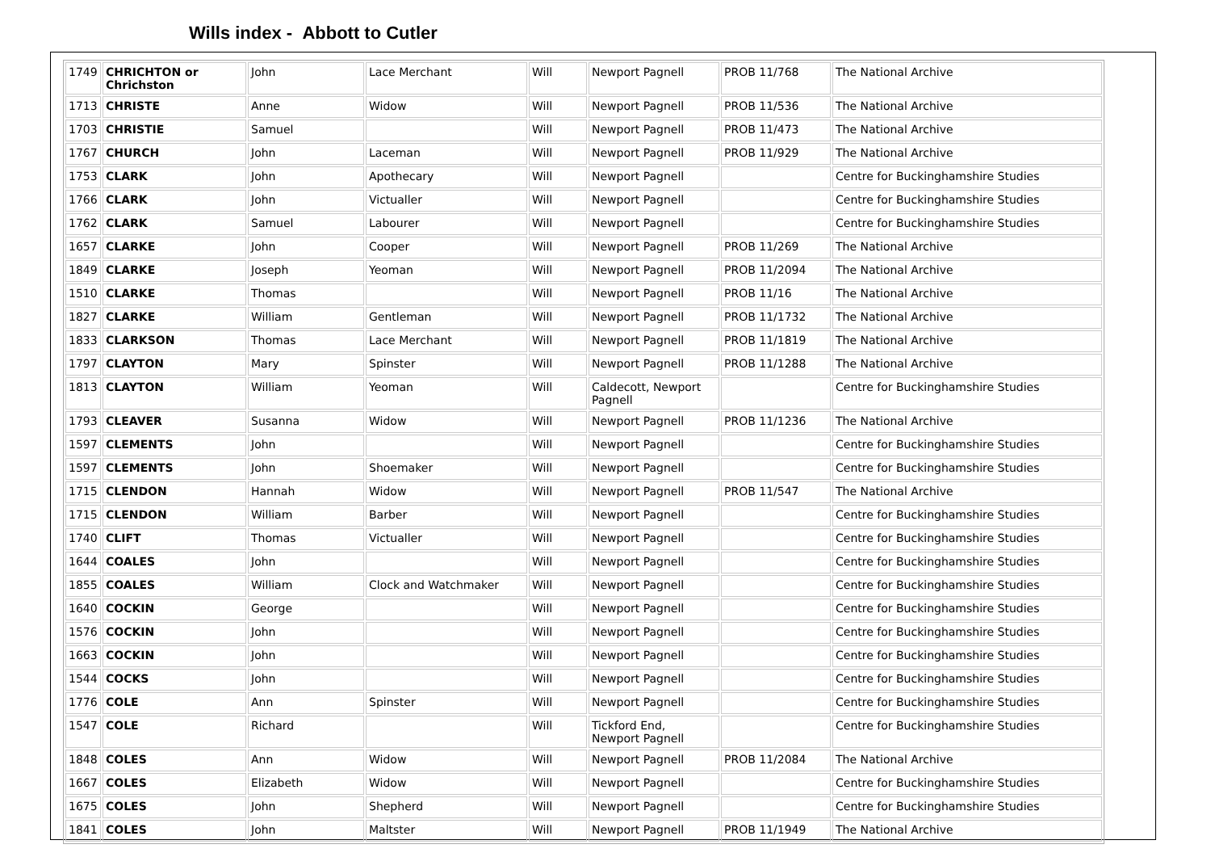Wills index - Abbott to Cutler
| 1749 | CHRICHTON or Chrichston | John | Lace Merchant | Will | Newport Pagnell | PROB 11/768 | The National Archive |
| 1713 | CHRISTE | Anne | Widow | Will | Newport Pagnell | PROB 11/536 | The National Archive |
| 1703 | CHRISTIE | Samuel | | Will | Newport Pagnell | PROB 11/473 | The National Archive |
| 1767 | CHURCH | John | Laceman | Will | Newport Pagnell | PROB 11/929 | The National Archive |
| 1753 | CLARK | John | Apothecary | Will | Newport Pagnell | | Centre for Buckinghamshire Studies |
| 1766 | CLARK | John | Victualler | Will | Newport Pagnell | | Centre for Buckinghamshire Studies |
| 1762 | CLARK | Samuel | Labourer | Will | Newport Pagnell | | Centre for Buckinghamshire Studies |
| 1657 | CLARKE | John | Cooper | Will | Newport Pagnell | PROB 11/269 | The National Archive |
| 1849 | CLARKE | Joseph | Yeoman | Will | Newport Pagnell | PROB 11/2094 | The National Archive |
| 1510 | CLARKE | Thomas | | Will | Newport Pagnell | PROB 11/16 | The National Archive |
| 1827 | CLARKE | William | Gentleman | Will | Newport Pagnell | PROB 11/1732 | The National Archive |
| 1833 | CLARKSON | Thomas | Lace Merchant | Will | Newport Pagnell | PROB 11/1819 | The National Archive |
| 1797 | CLAYTON | Mary | Spinster | Will | Newport Pagnell | PROB 11/1288 | The National Archive |
| 1813 | CLAYTON | William | Yeoman | Will | Caldecott, Newport Pagnell | | Centre for Buckinghamshire Studies |
| 1793 | CLEAVER | Susanna | Widow | Will | Newport Pagnell | PROB 11/1236 | The National Archive |
| 1597 | CLEMENTS | John | | Will | Newport Pagnell | | Centre for Buckinghamshire Studies |
| 1597 | CLEMENTS | John | Shoemaker | Will | Newport Pagnell | | Centre for Buckinghamshire Studies |
| 1715 | CLENDON | Hannah | Widow | Will | Newport Pagnell | PROB 11/547 | The National Archive |
| 1715 | CLENDON | William | Barber | Will | Newport Pagnell | | Centre for Buckinghamshire Studies |
| 1740 | CLIFT | Thomas | Victualler | Will | Newport Pagnell | | Centre for Buckinghamshire Studies |
| 1644 | COALES | John | | Will | Newport Pagnell | | Centre for Buckinghamshire Studies |
| 1855 | COALES | William | Clock and Watchmaker | Will | Newport Pagnell | | Centre for Buckinghamshire Studies |
| 1640 | COCKIN | George | | Will | Newport Pagnell | | Centre for Buckinghamshire Studies |
| 1576 | COCKIN | John | | Will | Newport Pagnell | | Centre for Buckinghamshire Studies |
| 1663 | COCKIN | John | | Will | Newport Pagnell | | Centre for Buckinghamshire Studies |
| 1544 | COCKS | John | | Will | Newport Pagnell | | Centre for Buckinghamshire Studies |
| 1776 | COLE | Ann | Spinster | Will | Newport Pagnell | | Centre for Buckinghamshire Studies |
| 1547 | COLE | Richard | | Will | Tickford End, Newport Pagnell | | Centre for Buckinghamshire Studies |
| 1848 | COLES | Ann | Widow | Will | Newport Pagnell | PROB 11/2084 | The National Archive |
| 1667 | COLES | Elizabeth | Widow | Will | Newport Pagnell | | Centre for Buckinghamshire Studies |
| 1675 | COLES | John | Shepherd | Will | Newport Pagnell | | Centre for Buckinghamshire Studies |
| 1841 | COLES | John | Maltster | Will | Newport Pagnell | PROB 11/1949 | The National Archive |